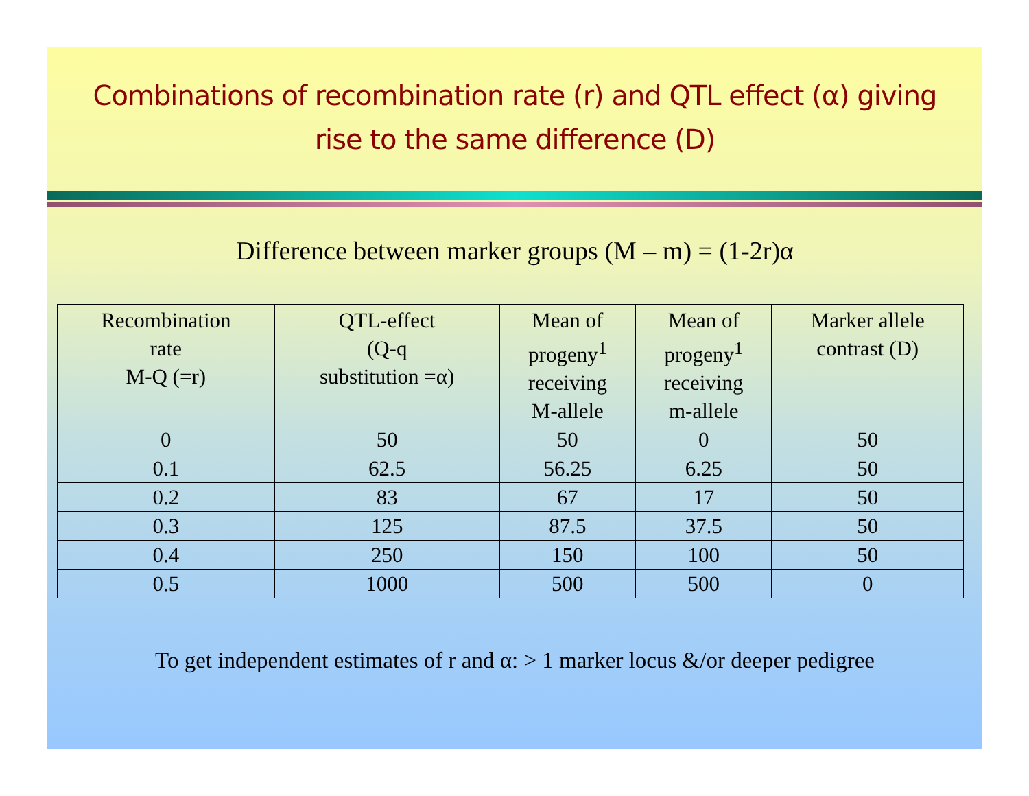Combinations of recombination rate (r) and QTL effect (α) giving rise to the same difference (D)
Difference between marker groups (M – m) = (1-2r)α
| Recombination rate M-Q (=r) | QTL-effect (Q-q substitution =α) | Mean of progeny<sup>1</sup> receiving M-allele | Mean of progeny<sup>1</sup> receiving m-allele | Marker allele contrast (D) |
| --- | --- | --- | --- | --- |
| 0 | 50 | 50 | 0 | 50 |
| 0.1 | 62.5 | 56.25 | 6.25 | 50 |
| 0.2 | 83 | 67 | 17 | 50 |
| 0.3 | 125 | 87.5 | 37.5 | 50 |
| 0.4 | 250 | 150 | 100 | 50 |
| 0.5 | 1000 | 500 | 500 | 0 |
To get independent estimates of r and α: > 1 marker locus &/or deeper pedigree